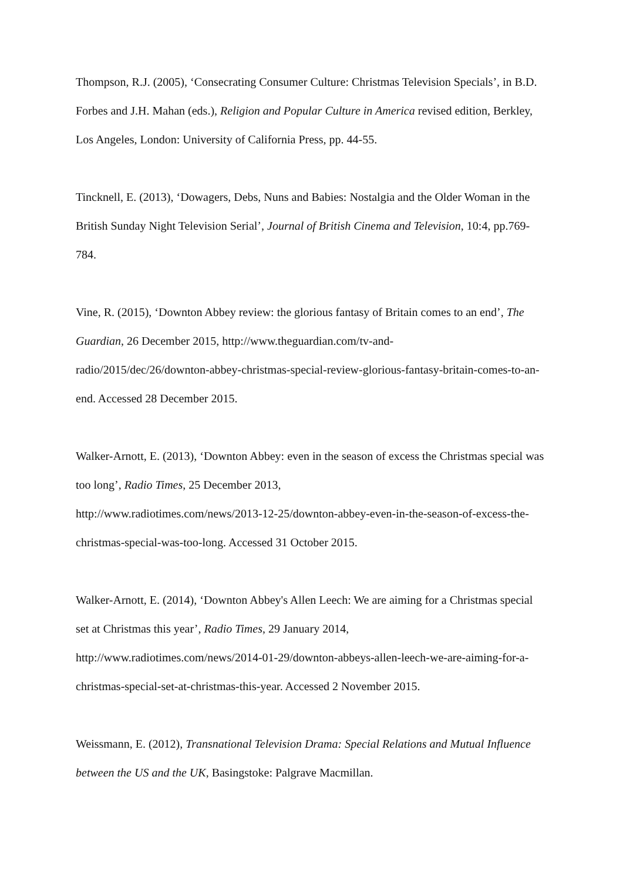Thompson, R.J. (2005), ‘Consecrating Consumer Culture: Christmas Television Specials’, in B.D. Forbes and J.H. Mahan (eds.), Religion and Popular Culture in America revised edition, Berkley, Los Angeles, London: University of California Press, pp. 44-55.
Tincknell, E. (2013), ‘Dowagers, Debs, Nuns and Babies: Nostalgia and the Older Woman in the British Sunday Night Television Serial’, Journal of British Cinema and Television, 10:4, pp.769-784.
Vine, R. (2015), ‘Downton Abbey review: the glorious fantasy of Britain comes to an end’, The Guardian, 26 December 2015, http://www.theguardian.com/tv-and-
radio/2015/dec/26/downton-abbey-christmas-special-review-glorious-fantasy-britain-comes-to-an-end. Accessed 28 December 2015.
Walker-Arnott, E. (2013), ‘Downton Abbey: even in the season of excess the Christmas special was too long’, Radio Times, 25 December 2013,
http://www.radiotimes.com/news/2013-12-25/downton-abbey-even-in-the-season-of-excess-the-christmas-special-was-too-long. Accessed 31 October 2015.
Walker-Arnott, E. (2014), ‘Downton Abbey's Allen Leech: We are aiming for a Christmas special set at Christmas this year’, Radio Times, 29 January 2014,
http://www.radiotimes.com/news/2014-01-29/downton-abbeys-allen-leech-we-are-aiming-for-a-christmas-special-set-at-christmas-this-year. Accessed 2 November 2015.
Weissmann, E. (2012), Transnational Television Drama: Special Relations and Mutual Influence between the US and the UK, Basingstoke: Palgrave Macmillan.